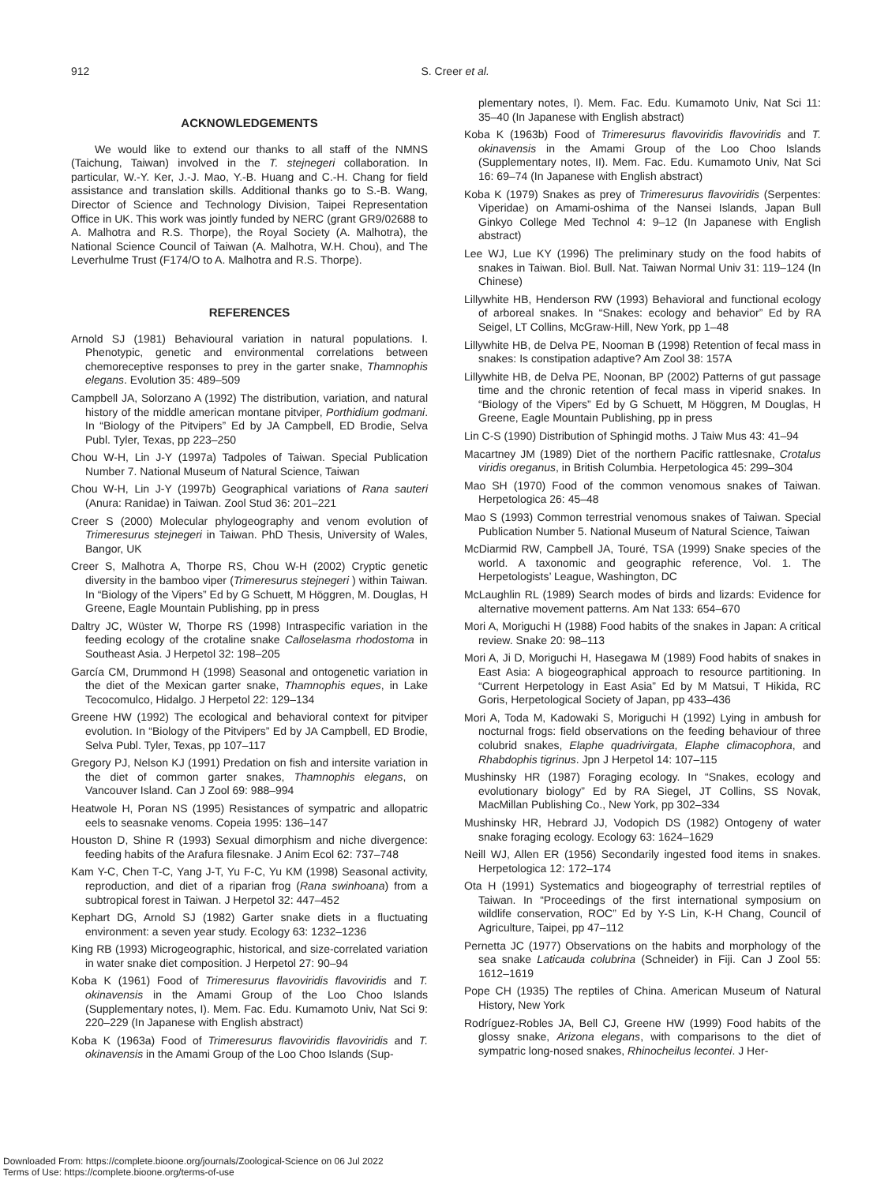912
S. Creer et al.
ACKNOWLEDGEMENTS
We would like to extend our thanks to all staff of the NMNS (Taichung, Taiwan) involved in the T. stejnegeri collaboration. In particular, W.-Y. Ker, J.-J. Mao, Y.-B. Huang and C.-H. Chang for field assistance and translation skills. Additional thanks go to S.-B. Wang, Director of Science and Technology Division, Taipei Representation Office in UK. This work was jointly funded by NERC (grant GR9/02688 to A. Malhotra and R.S. Thorpe), the Royal Society (A. Malhotra), the National Science Council of Taiwan (A. Malhotra, W.H. Chou), and The Leverhulme Trust (F174/O to A. Malhotra and R.S. Thorpe).
REFERENCES
Arnold SJ (1981) Behavioural variation in natural populations. I. Phenotypic, genetic and environmental correlations between chemoreceptive responses to prey in the garter snake, Thamnophis elegans. Evolution 35: 489–509
Campbell JA, Solorzano A (1992) The distribution, variation, and natural history of the middle american montane pitviper, Porthidium godmani. In “Biology of the Pitvipers” Ed by JA Campbell, ED Brodie, Selva Publ. Tyler, Texas, pp 223–250
Chou W-H, Lin J-Y (1997a) Tadpoles of Taiwan. Special Publication Number 7. National Museum of Natural Science, Taiwan
Chou W-H, Lin J-Y (1997b) Geographical variations of Rana sauteri (Anura: Ranidae) in Taiwan. Zool Stud 36: 201–221
Creer S (2000) Molecular phylogeography and venom evolution of Trimeresurus stejnegeri in Taiwan. PhD Thesis, University of Wales, Bangor, UK
Creer S, Malhotra A, Thorpe RS, Chou W-H (2002) Cryptic genetic diversity in the bamboo viper (Trimeresurus stejnegeri ) within Taiwan. In “Biology of the Vipers” Ed by G Schuett, M Höggren, M. Douglas, H Greene, Eagle Mountain Publishing, pp in press
Daltry JC, Wüster W, Thorpe RS (1998) Intraspecific variation in the feeding ecology of the crotaline snake Calloselasma rhodostoma in Southeast Asia. J Herpetol 32: 198–205
García CM, Drummond H (1998) Seasonal and ontogenetic variation in the diet of the Mexican garter snake, Thamnophis eques, in Lake Tecocomulco, Hidalgo. J Herpetol 22: 129–134
Greene HW (1992) The ecological and behavioral context for pitviper evolution. In “Biology of the Pitvipers” Ed by JA Campbell, ED Brodie, Selva Publ. Tyler, Texas, pp 107–117
Gregory PJ, Nelson KJ (1991) Predation on fish and intersite variation in the diet of common garter snakes, Thamnophis elegans, on Vancouver Island. Can J Zool 69: 988–994
Heatwole H, Poran NS (1995) Resistances of sympatric and allopatric eels to seasnake venoms. Copeia 1995: 136–147
Houston D, Shine R (1993) Sexual dimorphism and niche divergence: feeding habits of the Arafura filesnake. J Anim Ecol 62: 737–748
Kam Y-C, Chen T-C, Yang J-T, Yu F-C, Yu KM (1998) Seasonal activity, reproduction, and diet of a riparian frog (Rana swinhoana) from a subtropical forest in Taiwan. J Herpetol 32: 447–452
Kephart DG, Arnold SJ (1982) Garter snake diets in a fluctuating environment: a seven year study. Ecology 63: 1232–1236
King RB (1993) Microgeographic, historical, and size-correlated variation in water snake diet composition. J Herpetol 27: 90–94
Koba K (1961) Food of Trimeresurus flavoviridis flavoviridis and T. okinavensis in the Amami Group of the Loo Choo Islands (Supplementary notes, I). Mem. Fac. Edu. Kumamoto Univ, Nat Sci 9: 220–229 (In Japanese with English abstract)
Koba K (1963a) Food of Trimeresurus flavoviridis flavoviridis and T. okinavensis in the Amami Group of the Loo Choo Islands (Sup-
plementary notes, I). Mem. Fac. Edu. Kumamoto Univ, Nat Sci 11: 35–40 (In Japanese with English abstract)
Koba K (1963b) Food of Trimeresurus flavoviridis flavoviridis and T. okinavensis in the Amami Group of the Loo Choo Islands (Supplementary notes, II). Mem. Fac. Edu. Kumamoto Univ, Nat Sci 16: 69–74 (In Japanese with English abstract)
Koba K (1979) Snakes as prey of Trimeresurus flavoviridis (Serpentes: Viperidae) on Amami-oshima of the Nansei Islands, Japan Bull Ginkyo College Med Technol 4: 9–12 (In Japanese with English abstract)
Lee WJ, Lue KY (1996) The preliminary study on the food habits of snakes in Taiwan. Biol. Bull. Nat. Taiwan Normal Univ 31: 119–124 (In Chinese)
Lillywhite HB, Henderson RW (1993) Behavioral and functional ecology of arboreal snakes. In “Snakes: ecology and behavior” Ed by RA Seigel, LT Collins, McGraw-Hill, New York, pp 1–48
Lillywhite HB, de Delva PE, Nooman B (1998) Retention of fecal mass in snakes: Is constipation adaptive? Am Zool 38: 157A
Lillywhite HB, de Delva PE, Noonan, BP (2002) Patterns of gut passage time and the chronic retention of fecal mass in viperid snakes. In “Biology of the Vipers” Ed by G Schuett, M Höggren, M Douglas, H Greene, Eagle Mountain Publishing, pp in press
Lin C-S (1990) Distribution of Sphingid moths. J Taiw Mus 43: 41–94
Macartney JM (1989) Diet of the northern Pacific rattlesnake, Crotalus viridis oreganus, in British Columbia. Herpetologica 45: 299–304
Mao SH (1970) Food of the common venomous snakes of Taiwan. Herpetologica 26: 45–48
Mao S (1993) Common terrestrial venomous snakes of Taiwan. Special Publication Number 5. National Museum of Natural Science, Taiwan
McDiarmid RW, Campbell JA, Touré, TSA (1999) Snake species of the world. A taxonomic and geographic reference, Vol. 1. The Herpetologists’ League, Washington, DC
McLaughlin RL (1989) Search modes of birds and lizards: Evidence for alternative movement patterns. Am Nat 133: 654–670
Mori A, Moriguchi H (1988) Food habits of the snakes in Japan: A critical review. Snake 20: 98–113
Mori A, Ji D, Moriguchi H, Hasegawa M (1989) Food habits of snakes in East Asia: A biogeographical approach to resource partitioning. In “Current Herpetology in East Asia” Ed by M Matsui, T Hikida, RC Goris, Herpetological Society of Japan, pp 433–436
Mori A, Toda M, Kadowaki S, Moriguchi H (1992) Lying in ambush for nocturnal frogs: field observations on the feeding behaviour of three colubrid snakes, Elaphe quadrivirgata, Elaphe climacophora, and Rhabdophis tigrinus. Jpn J Herpetol 14: 107–115
Mushinsky HR (1987) Foraging ecology. In “Snakes, ecology and evolutionary biology” Ed by RA Siegel, JT Collins, SS Novak, MacMillan Publishing Co., New York, pp 302–334
Mushinsky HR, Hebrard JJ, Vodopich DS (1982) Ontogeny of water snake foraging ecology. Ecology 63: 1624–1629
Neill WJ, Allen ER (1956) Secondarily ingested food items in snakes. Herpetologica 12: 172–174
Ota H (1991) Systematics and biogeography of terrestrial reptiles of Taiwan. In “Proceedings of the first international symposium on wildlife conservation, ROC” Ed by Y-S Lin, K-H Chang, Council of Agriculture, Taipei, pp 47–112
Pernetta JC (1977) Observations on the habits and morphology of the sea snake Laticauda colubrina (Schneider) in Fiji. Can J Zool 55: 1612–1619
Pope CH (1935) The reptiles of China. American Museum of Natural History, New York
Rodríguez-Robles JA, Bell CJ, Greene HW (1999) Food habits of the glossy snake, Arizona elegans, with comparisons to the diet of sympatric long-nosed snakes, Rhinocheilus lecontei. J Her-
Downloaded From: https://complete.bioone.org/journals/Zoological-Science on 06 Jul 2022
Terms of Use: https://complete.bioone.org/terms-of-use